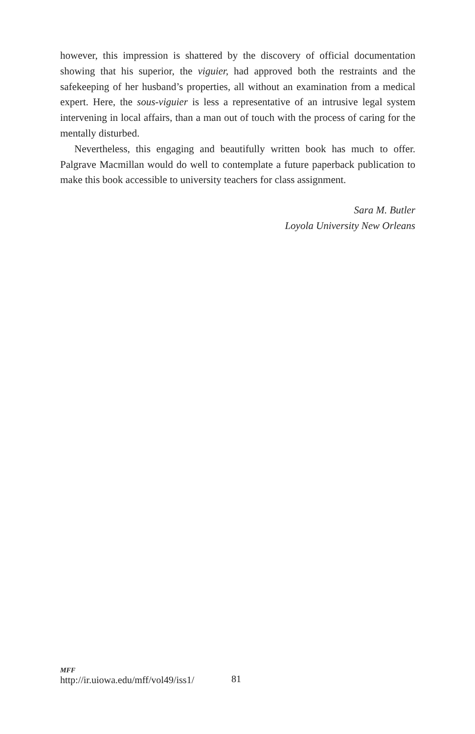however, this impression is shattered by the discovery of official documentation showing that his superior, the viguier, had approved both the restraints and the safekeeping of her husband’s properties, all without an examination from a medical expert. Here, the sous-viguier is less a representative of an intrusive legal system intervening in local affairs, than a man out of touch with the process of caring for the mentally disturbed.
Nevertheless, this engaging and beautifully written book has much to offer. Palgrave Macmillan would do well to contemplate a future paperback publication to make this book accessible to university teachers for class assignment.
Sara M. Butler
Loyola University New Orleans
MFF
http://ir.uiowa.edu/mff/vol49/iss1/
81